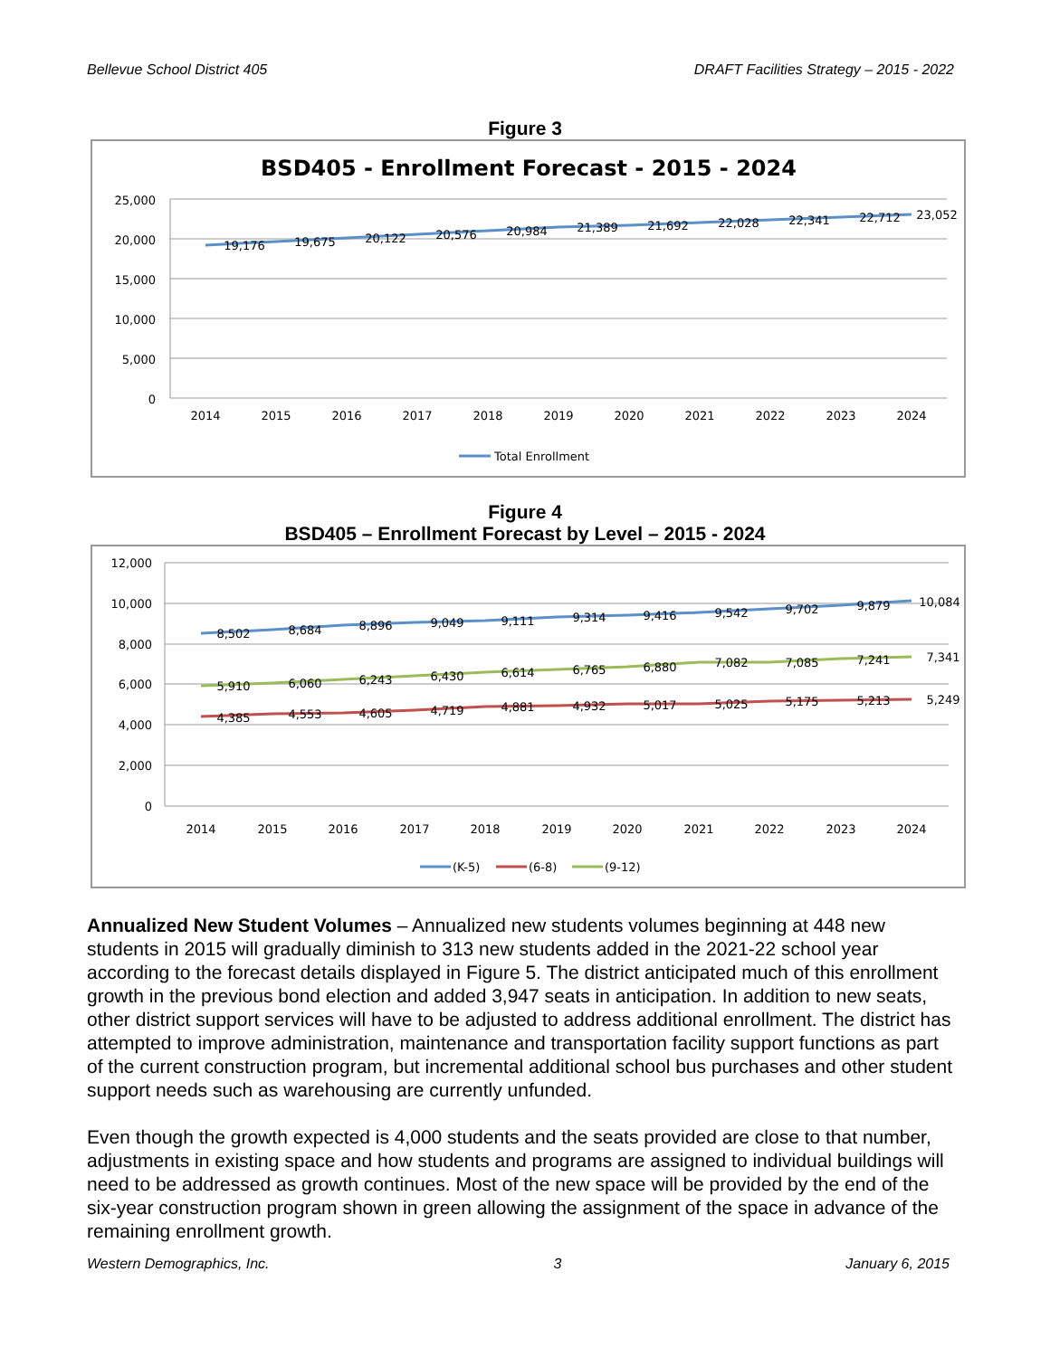Bellevue School District 405 DRAFT Facilities Strategy – 2015 - 2022
Figure 3
BSD405 - Enrollment Forecast - 2015 - 2024
25,000
20,000
15,000
10,000
5,000
0
2014
2015
2016
2017
2018
2019
2020
2021
2022
2023
2024
19,176
19,675
20,122
20,576
20,984
21,389
21,692
22,028
22,341
22,712
23,052
Total Enrollment
Figure 4
BSD405 – Enrollment Forecast by Level – 2015 - 2024
12,000
10,000
8,000
6,000
4,000
2,000
0
2014
2015
2016
2017
2018
2019
2020
2021
2022
2023
2024
8,502
8,684
8,896
9,049
9,111
9,314
9,416
9,542
9,702
9,879
10,084
5,910
6,060
6,243
6,430
6,614
6,765
6,880
7,082
7,085
7,241
7,341
4,385
4,553
4,605
4,719
4,881
4,932
5,017
5,025
5,175
5,213
5,249
(K-5)
(6-8)
(9-12)
Annualized New Student Volumes – Annualized new students volumes beginning at 448 new students in 2015 will gradually diminish to 313 new students added in the 2021-22 school year according to the forecast details displayed in Figure 5. The district anticipated much of this enrollment growth in the previous bond election and added 3,947 seats in anticipation. In addition to new seats, other district support services will have to be adjusted to address additional enrollment. The district has attempted to improve administration, maintenance and transportation facility support functions as part of the current construction program, but incremental additional school bus purchases and other student support needs such as warehousing are currently unfunded.
Even though the growth expected is 4,000 students and the seats provided are close to that number, adjustments in existing space and how students and programs are assigned to individual buildings will need to be addressed as growth continues. Most of the new space will be provided by the end of the six-year construction program shown in green allowing the assignment of the space in advance of the remaining enrollment growth.
Western Demographics, Inc. 3 January 6, 2015